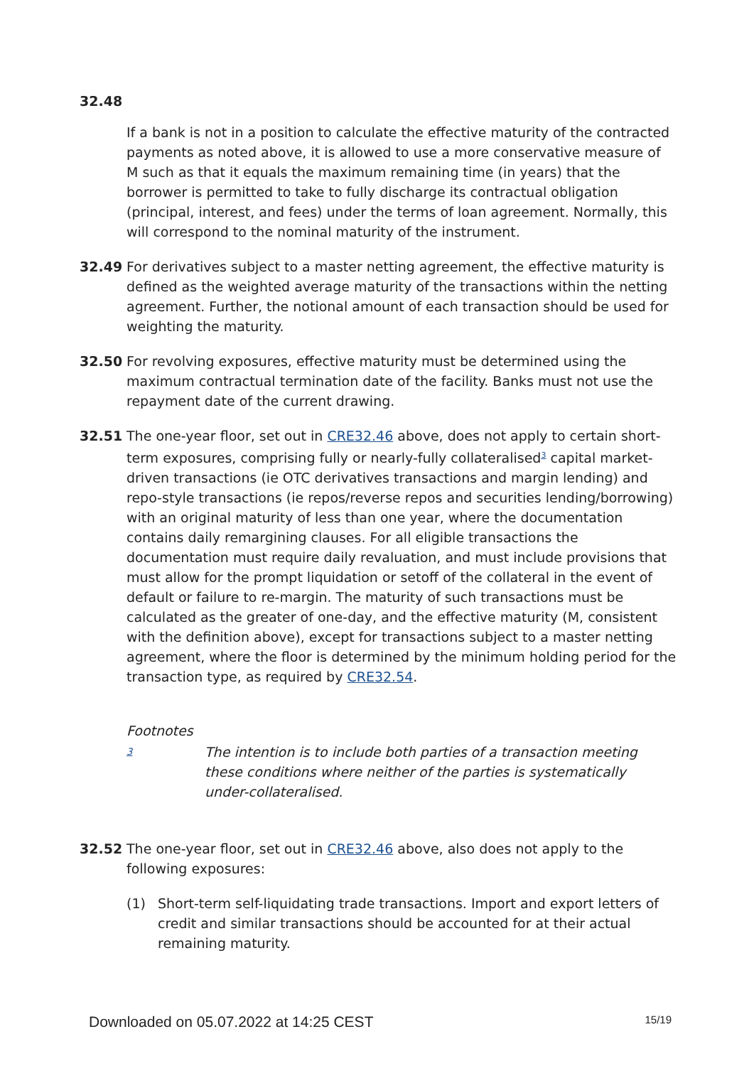32.48
If a bank is not in a position to calculate the effective maturity of the contracted payments as noted above, it is allowed to use a more conservative measure of M such as that it equals the maximum remaining time (in years) that the borrower is permitted to take to fully discharge its contractual obligation (principal, interest, and fees) under the terms of loan agreement. Normally, this will correspond to the nominal maturity of the instrument.
32.49 For derivatives subject to a master netting agreement, the effective maturity is defined as the weighted average maturity of the transactions within the netting agreement. Further, the notional amount of each transaction should be used for weighting the maturity.
32.50 For revolving exposures, effective maturity must be determined using the maximum contractual termination date of the facility. Banks must not use the repayment date of the current drawing.
32.51 The one-year floor, set out in CRE32.46 above, does not apply to certain short-term exposures, comprising fully or nearly-fully collateralised<sup>3</sup> capital market-driven transactions (ie OTC derivatives transactions and margin lending) and repo-style transactions (ie repos/reverse repos and securities lending/borrowing) with an original maturity of less than one year, where the documentation contains daily remargining clauses. For all eligible transactions the documentation must require daily revaluation, and must include provisions that must allow for the prompt liquidation or setoff of the collateral in the event of default or failure to re-margin. The maturity of such transactions must be calculated as the greater of one-day, and the effective maturity (M, consistent with the definition above), except for transactions subject to a master netting agreement, where the floor is determined by the minimum holding period for the transaction type, as required by CRE32.54.
Footnotes
3
The intention is to include both parties of a transaction meeting these conditions where neither of the parties is systematically under-collateralised.
32.52 The one-year floor, set out in CRE32.46 above, also does not apply to the following exposures:
(1) Short-term self-liquidating trade transactions. Import and export letters of credit and similar transactions should be accounted for at their actual remaining maturity.
Downloaded on 05.07.2022 at 14:25 CEST 15/19